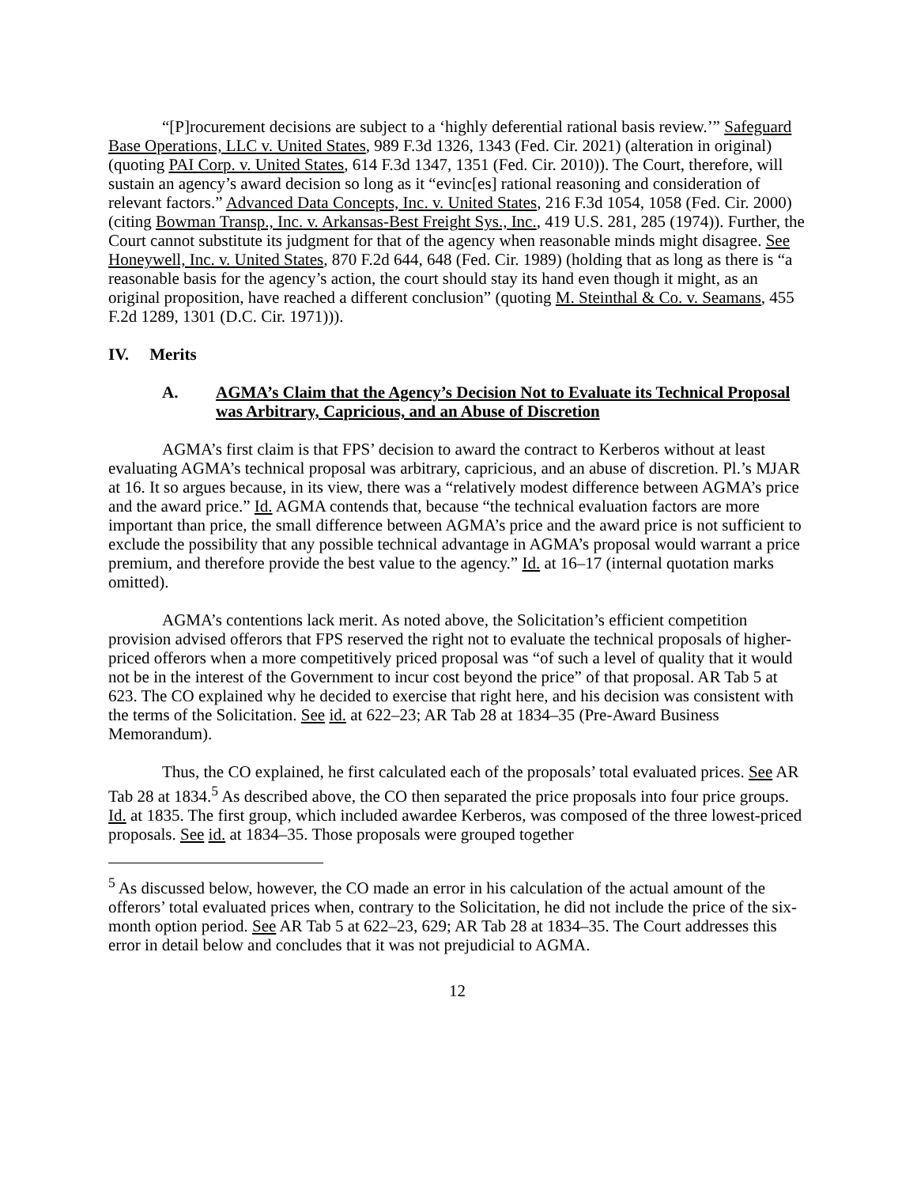“[P]rocurement decisions are subject to a ‘highly deferential rational basis review.’” Safeguard Base Operations, LLC v. United States, 989 F.3d 1326, 1343 (Fed. Cir. 2021) (alteration in original) (quoting PAI Corp. v. United States, 614 F.3d 1347, 1351 (Fed. Cir. 2010)). The Court, therefore, will sustain an agency’s award decision so long as it “evinc[es] rational reasoning and consideration of relevant factors.” Advanced Data Concepts, Inc. v. United States, 216 F.3d 1054, 1058 (Fed. Cir. 2000) (citing Bowman Transp., Inc. v. Arkansas-Best Freight Sys., Inc., 419 U.S. 281, 285 (1974)). Further, the Court cannot substitute its judgment for that of the agency when reasonable minds might disagree. See Honeywell, Inc. v. United States, 870 F.2d 644, 648 (Fed. Cir. 1989) (holding that as long as there is “a reasonable basis for the agency’s action, the court should stay its hand even though it might, as an original proposition, have reached a different conclusion” (quoting M. Steinthal & Co. v. Seamans, 455 F.2d 1289, 1301 (D.C. Cir. 1971))).
IV. Merits
A. AGMA’s Claim that the Agency’s Decision Not to Evaluate its Technical Proposal was Arbitrary, Capricious, and an Abuse of Discretion
AGMA’s first claim is that FPS’ decision to award the contract to Kerberos without at least evaluating AGMA’s technical proposal was arbitrary, capricious, and an abuse of discretion. Pl.’s MJAR at 16. It so argues because, in its view, there was a “relatively modest difference between AGMA’s price and the award price.” Id. AGMA contends that, because “the technical evaluation factors are more important than price, the small difference between AGMA’s price and the award price is not sufficient to exclude the possibility that any possible technical advantage in AGMA’s proposal would warrant a price premium, and therefore provide the best value to the agency.” Id. at 16–17 (internal quotation marks omitted).
AGMA’s contentions lack merit. As noted above, the Solicitation’s efficient competition provision advised offerors that FPS reserved the right not to evaluate the technical proposals of higher-priced offerors when a more competitively priced proposal was “of such a level of quality that it would not be in the interest of the Government to incur cost beyond the price” of that proposal. AR Tab 5 at 623. The CO explained why he decided to exercise that right here, and his decision was consistent with the terms of the Solicitation. See id. at 622–23; AR Tab 28 at 1834–35 (Pre-Award Business Memorandum).
Thus, the CO explained, he first calculated each of the proposals’ total evaluated prices. See AR Tab 28 at 1834.<sup>5</sup> As described above, the CO then separated the price proposals into four price groups. Id. at 1835. The first group, which included awardee Kerberos, was composed of the three lowest-priced proposals. See id. at 1834–35. Those proposals were grouped together
<sup>5</sup> As discussed below, however, the CO made an error in his calculation of the actual amount of the offerors’ total evaluated prices when, contrary to the Solicitation, he did not include the price of the six-month option period. See AR Tab 5 at 622–23, 629; AR Tab 28 at 1834–35. The Court addresses this error in detail below and concludes that it was not prejudicial to AGMA.
12